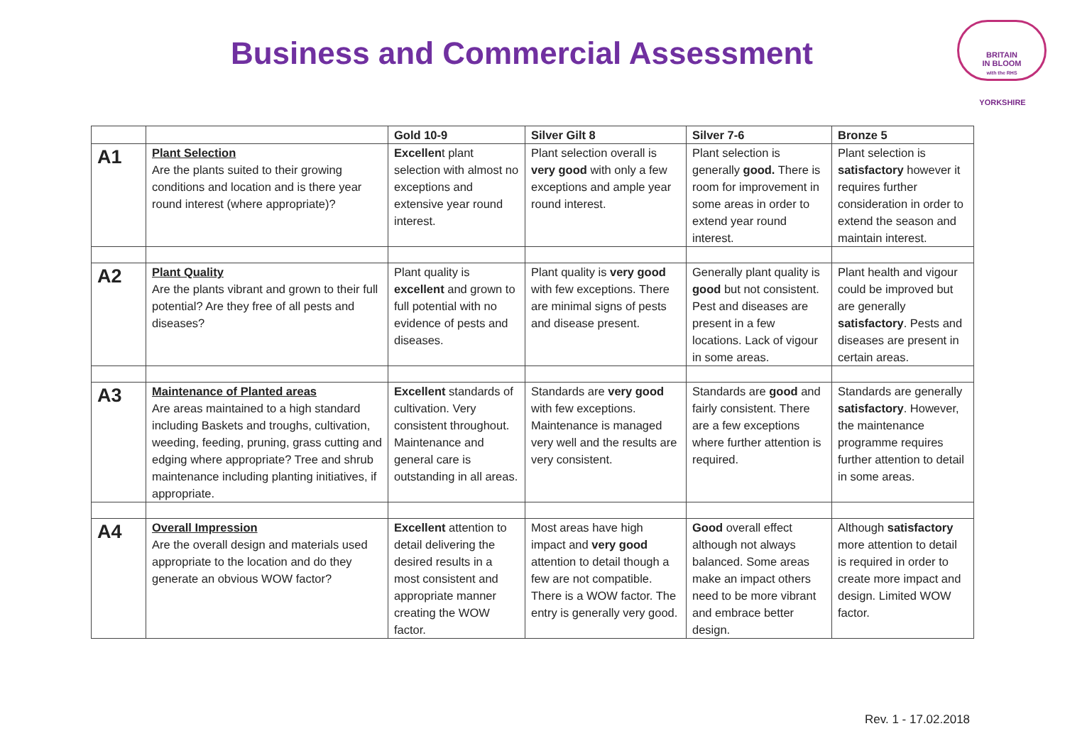Business and Commercial Assessment
BRITAIN
IN BLOOM
with the RHS
YORKSHIRE
| | | Gold 10-9 | Silver Gilt 8 | Silver 7-6 | Bronze 5 |
| --- | --- | --- | --- | --- | --- |
| A1 | Plant Selection Are the plants suited to their growing conditions and location and is there year round interest (where appropriate)? | Excellen t plant selection with almost no exceptions and extensive year round interest. | Plant selection overall is very good with only a few exceptions and ample year round interest. | Plant selection is generally good. There is room for improvement in some areas in order to extend year round interest. | Plant selection is satisfactory however it requires further consideration in order to extend the season and maintain interest. |
| A2 | Plant Quality Are the plants vibrant and grown to their full potential? Are they free of all pests and diseases? | Plant quality is excellent and grown to full potential with no evidence of pests and diseases. | Plant quality is very good with few exceptions. There are minimal signs of pests and disease present. | Generally plant quality is good but not consistent. Pest and diseases are present in a few locations. Lack of vigour in some areas. | Plant health and vigour could be improved but are generally satisfactory . Pests and diseases are present in certain areas. |
| A3 | Maintenance of Planted areas Are areas maintained to a high standard including Baskets and troughs, cultivation, weeding, feeding, pruning, grass cutting and edging where appropriate? Tree and shrub maintenance including planting initiatives, if appropriate. | Excellent standards of cultivation. Very consistent throughout. Maintenance and general care is outstanding in all areas. | Standards are very good with few exceptions. Maintenance is managed very well and the results are very consistent. | Standards are good and fairly consistent. There are a few exceptions where further attention is required. | Standards are generally satisfactory . However, the maintenance programme requires further attention to detail in some areas. |
| A4 | Overall Impression Are the overall design and materials used appropriate to the location and do they generate an obvious WOW factor? | Excellent attention to detail delivering the desired results in a most consistent and appropriate manner creating the WOW factor. | Most areas have high impact and very good attention to detail though a few are not compatible. There is a WOW factor. The entry is generally very good. | Good overall effect although not always balanced. Some areas make an impact others need to be more vibrant and embrace better design. | Although satisfactory more attention to detail is required in order to create more impact and design. Limited WOW factor. |
Rev. 1 - 17.02.2018